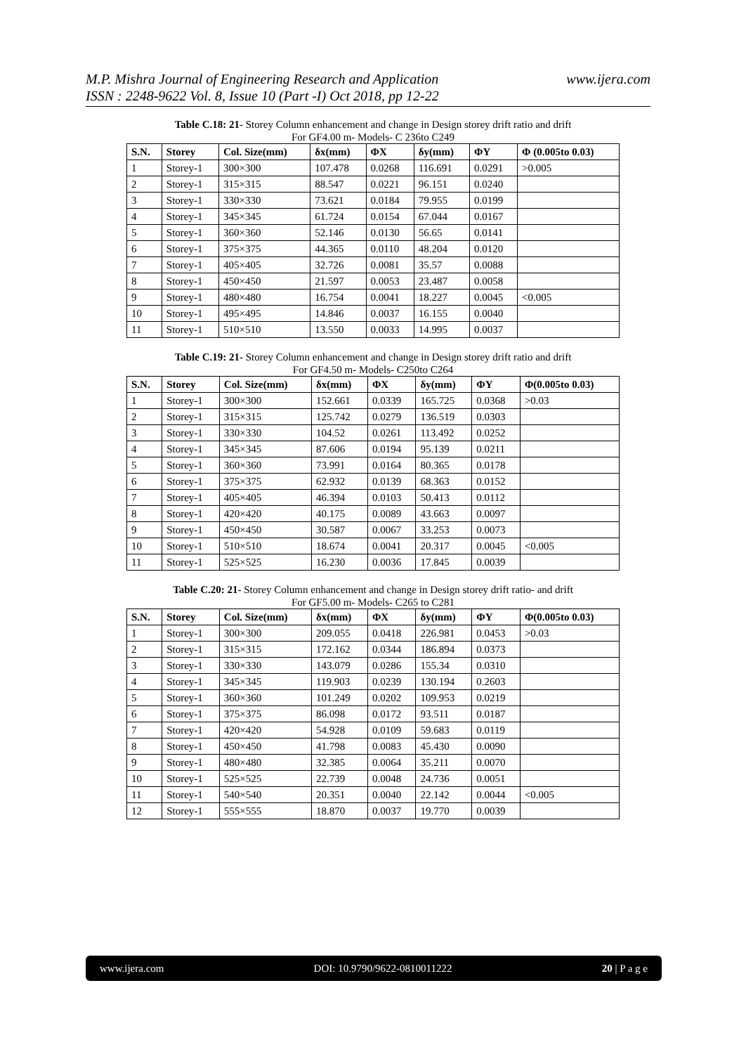www.ijera.com M.P. Mishra Journal of Engineering Research and Application
ISSN : 2248-9622 Vol. 8, Issue 10 (Part -I) Oct 2018, pp 12-22
Table C.18: 21- Storey Column enhancement and change in Design storey drift ratio and drift
For GF4.00 m- Models- C 236to C249
| S.N. | Storey | Col. Size(mm) | δx(mm) | ΦX | δy(mm) | ΦY | Φ (0.005to 0.03) |
| --- | --- | --- | --- | --- | --- | --- | --- |
| 1 | Storey-1 | 300×300 | 107.478 | 0.0268 | 116.691 | 0.0291 | >0.005 |
| 2 | Storey-1 | 315×315 | 88.547 | 0.0221 | 96.151 | 0.0240 | |
| 3 | Storey-1 | 330×330 | 73.621 | 0.0184 | 79.955 | 0.0199 | |
| 4 | Storey-1 | 345×345 | 61.724 | 0.0154 | 67.044 | 0.0167 | |
| 5 | Storey-1 | 360×360 | 52.146 | 0.0130 | 56.65 | 0.0141 | |
| 6 | Storey-1 | 375×375 | 44.365 | 0.0110 | 48.204 | 0.0120 | |
| 7 | Storey-1 | 405×405 | 32.726 | 0.0081 | 35.57 | 0.0088 | |
| 8 | Storey-1 | 450×450 | 21.597 | 0.0053 | 23.487 | 0.0058 | |
| 9 | Storey-1 | 480×480 | 16.754 | 0.0041 | 18.227 | 0.0045 | <0.005 |
| 10 | Storey-1 | 495×495 | 14.846 | 0.0037 | 16.155 | 0.0040 | |
| 11 | Storey-1 | 510×510 | 13.550 | 0.0033 | 14.995 | 0.0037 | |
Table C.19: 21- Storey Column enhancement and change in Design storey drift ratio and drift
For GF4.50 m- Models- C250to C264
| S.N. | Storey | Col. Size(mm) | δx(mm) | ΦX | δy(mm) | ΦY | Φ(0.005to 0.03) |
| --- | --- | --- | --- | --- | --- | --- | --- |
| 1 | Storey-1 | 300×300 | 152.661 | 0.0339 | 165.725 | 0.0368 | >0.03 |
| 2 | Storey-1 | 315×315 | 125.742 | 0.0279 | 136.519 | 0.0303 | |
| 3 | Storey-1 | 330×330 | 104.52 | 0.0261 | 113.492 | 0.0252 | |
| 4 | Storey-1 | 345×345 | 87.606 | 0.0194 | 95.139 | 0.0211 | |
| 5 | Storey-1 | 360×360 | 73.991 | 0.0164 | 80.365 | 0.0178 | |
| 6 | Storey-1 | 375×375 | 62.932 | 0.0139 | 68.363 | 0.0152 | |
| 7 | Storey-1 | 405×405 | 46.394 | 0.0103 | 50.413 | 0.0112 | |
| 8 | Storey-1 | 420×420 | 40.175 | 0.0089 | 43.663 | 0.0097 | |
| 9 | Storey-1 | 450×450 | 30.587 | 0.0067 | 33.253 | 0.0073 | |
| 10 | Storey-1 | 510×510 | 18.674 | 0.0041 | 20.317 | 0.0045 | <0.005 |
| 11 | Storey-1 | 525×525 | 16.230 | 0.0036 | 17.845 | 0.0039 | |
Table C.20: 21- Storey Column enhancement and change in Design storey drift ratio- and drift
For GF5.00 m- Models- C265 to C281
| S.N. | Storey | Col. Size(mm) | δx(mm) | ΦX | δy(mm) | ΦY | Φ(0.005to 0.03) |
| --- | --- | --- | --- | --- | --- | --- | --- |
| 1 | Storey-1 | 300×300 | 209.055 | 0.0418 | 226.981 | 0.0453 | >0.03 |
| 2 | Storey-1 | 315×315 | 172.162 | 0.0344 | 186.894 | 0.0373 | |
| 3 | Storey-1 | 330×330 | 143.079 | 0.0286 | 155.34 | 0.0310 | |
| 4 | Storey-1 | 345×345 | 119.903 | 0.0239 | 130.194 | 0.2603 | |
| 5 | Storey-1 | 360×360 | 101.249 | 0.0202 | 109.953 | 0.0219 | |
| 6 | Storey-1 | 375×375 | 86.098 | 0.0172 | 93.511 | 0.0187 | |
| 7 | Storey-1 | 420×420 | 54.928 | 0.0109 | 59.683 | 0.0119 | |
| 8 | Storey-1 | 450×450 | 41.798 | 0.0083 | 45.430 | 0.0090 | |
| 9 | Storey-1 | 480×480 | 32.385 | 0.0064 | 35.211 | 0.0070 | |
| 10 | Storey-1 | 525×525 | 22.739 | 0.0048 | 24.736 | 0.0051 | |
| 11 | Storey-1 | 540×540 | 20.351 | 0.0040 | 22.142 | 0.0044 | <0.005 |
| 12 | Storey-1 | 555×555 | 18.870 | 0.0037 | 19.770 | 0.0039 | |
www.ijera.com DOI: 10.9790/9622-0810011222 20 | P a g e